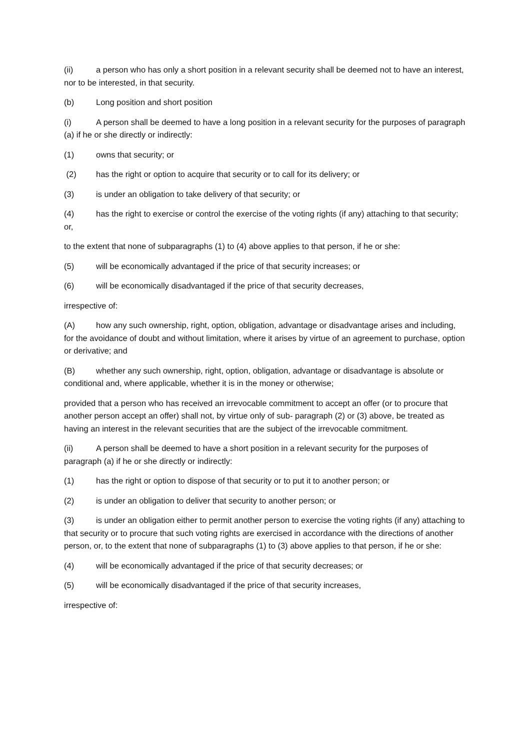(ii) a person who has only a short position in a relevant security shall be deemed not to have an interest, nor to be interested, in that security.
(b) Long position and short position
(i) A person shall be deemed to have a long position in a relevant security for the purposes of paragraph (a) if he or she directly or indirectly:
(1) owns that security; or
(2) has the right or option to acquire that security or to call for its delivery; or
(3) is under an obligation to take delivery of that security; or
(4) has the right to exercise or control the exercise of the voting rights (if any) attaching to that security; or,
to the extent that none of subparagraphs (1) to (4) above applies to that person, if he or she:
(5) will be economically advantaged if the price of that security increases; or
(6) will be economically disadvantaged if the price of that security decreases,
irrespective of:
(A) how any such ownership, right, option, obligation, advantage or disadvantage arises and including, for the avoidance of doubt and without limitation, where it arises by virtue of an agreement to purchase, option or derivative; and
(B) whether any such ownership, right, option, obligation, advantage or disadvantage is absolute or conditional and, where applicable, whether it is in the money or otherwise;
provided that a person who has received an irrevocable commitment to accept an offer (or to procure that another person accept an offer) shall not, by virtue only of sub- paragraph (2) or (3) above, be treated as having an interest in the relevant securities that are the subject of the irrevocable commitment.
(ii) A person shall be deemed to have a short position in a relevant security for the purposes of paragraph (a) if he or she directly or indirectly:
(1) has the right or option to dispose of that security or to put it to another person; or
(2) is under an obligation to deliver that security to another person; or
(3) is under an obligation either to permit another person to exercise the voting rights (if any) attaching to that security or to procure that such voting rights are exercised in accordance with the directions of another person, or, to the extent that none of subparagraphs (1) to (3) above applies to that person, if he or she:
(4) will be economically advantaged if the price of that security decreases; or
(5) will be economically disadvantaged if the price of that security increases,
irrespective of: